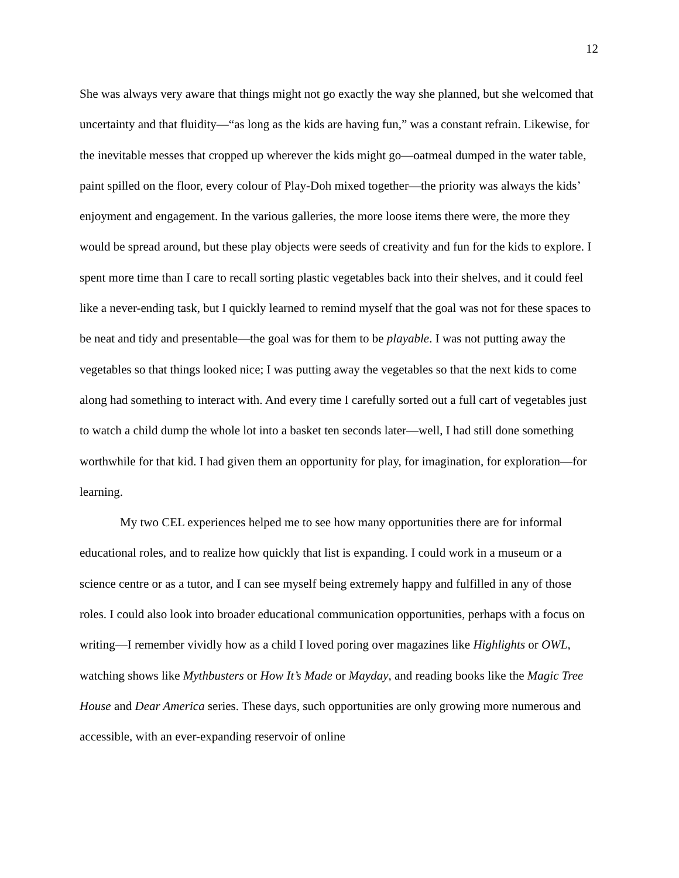12
She was always very aware that things might not go exactly the way she planned, but she welcomed that uncertainty and that fluidity—“as long as the kids are having fun,” was a constant refrain. Likewise, for the inevitable messes that cropped up wherever the kids might go—oatmeal dumped in the water table, paint spilled on the floor, every colour of Play-Doh mixed together—the priority was always the kids’ enjoyment and engagement. In the various galleries, the more loose items there were, the more they would be spread around, but these play objects were seeds of creativity and fun for the kids to explore. I spent more time than I care to recall sorting plastic vegetables back into their shelves, and it could feel like a never-ending task, but I quickly learned to remind myself that the goal was not for these spaces to be neat and tidy and presentable—the goal was for them to be playable. I was not putting away the vegetables so that things looked nice; I was putting away the vegetables so that the next kids to come along had something to interact with. And every time I carefully sorted out a full cart of vegetables just to watch a child dump the whole lot into a basket ten seconds later—well, I had still done something worthwhile for that kid. I had given them an opportunity for play, for imagination, for exploration—for learning.
My two CEL experiences helped me to see how many opportunities there are for informal educational roles, and to realize how quickly that list is expanding. I could work in a museum or a science centre or as a tutor, and I can see myself being extremely happy and fulfilled in any of those roles. I could also look into broader educational communication opportunities, perhaps with a focus on writing—I remember vividly how as a child I loved poring over magazines like Highlights or OWL, watching shows like Mythbusters or How It’s Made or Mayday, and reading books like the Magic Tree House and Dear America series. These days, such opportunities are only growing more numerous and accessible, with an ever-expanding reservoir of online